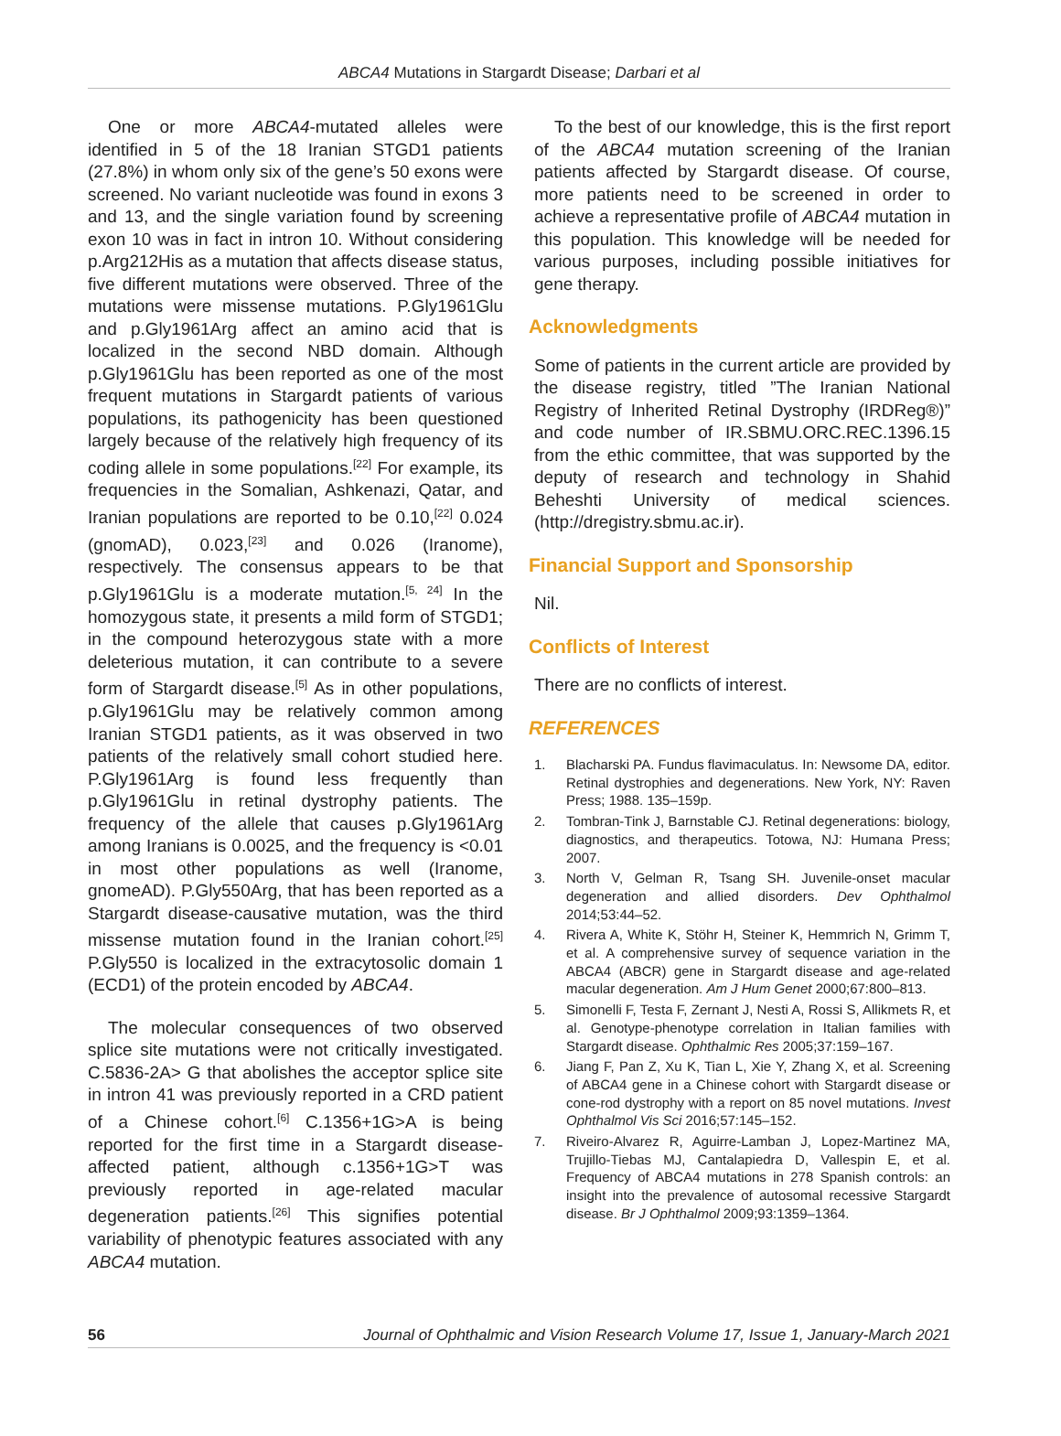ABCA4 Mutations in Stargardt Disease; Darbari et al
One or more ABCA4-mutated alleles were identified in 5 of the 18 Iranian STGD1 patients (27.8%) in whom only six of the gene’s 50 exons were screened. No variant nucleotide was found in exons 3 and 13, and the single variation found by screening exon 10 was in fact in intron 10. Without considering p.Arg212His as a mutation that affects disease status, five different mutations were observed. Three of the mutations were missense mutations. P.Gly1961Glu and p.Gly1961Arg affect an amino acid that is localized in the second NBD domain. Although p.Gly1961Glu has been reported as one of the most frequent mutations in Stargardt patients of various populations, its pathogenicity has been questioned largely because of the relatively high frequency of its coding allele in some populations.<sup>[22]</sup> For example, its frequencies in the Somalian, Ashkenazi, Qatar, and Iranian populations are reported to be 0.10,<sup>[22]</sup> 0.024 (gnomAD), 0.023,<sup>[23]</sup> and 0.026 (Iranome), respectively. The consensus appears to be that p.Gly1961Glu is a moderate mutation.<sup>[5, 24]</sup> In the homozygous state, it presents a mild form of STGD1; in the compound heterozygous state with a more deleterious mutation, it can contribute to a severe form of Stargardt disease.<sup>[5]</sup> As in other populations, p.Gly1961Glu may be relatively common among Iranian STGD1 patients, as it was observed in two patients of the relatively small cohort studied here. P.Gly1961Arg is found less frequently than p.Gly1961Glu in retinal dystrophy patients. The frequency of the allele that causes p.Gly1961Arg among Iranians is 0.0025, and the frequency is <0.01 in most other populations as well (Iranome, gnomeAD). P.Gly550Arg, that has been reported as a Stargardt disease-causative mutation, was the third missense mutation found in the Iranian cohort.<sup>[25]</sup> P.Gly550 is localized in the extracytosolic domain 1 (ECD1) of the protein encoded by ABCA4.
The molecular consequences of two observed splice site mutations were not critically investigated. C.5836-2A> G that abolishes the acceptor splice site in intron 41 was previously reported in a CRD patient of a Chinese cohort.<sup>[6]</sup> C.1356+1G>A is being reported for the first time in a Stargardt disease-affected patient, although c.1356+1G>T was previously reported in age-related macular degeneration patients.<sup>[26]</sup> This signifies potential variability of phenotypic features associated with any ABCA4 mutation.
To the best of our knowledge, this is the first report of the ABCA4 mutation screening of the Iranian patients affected by Stargardt disease. Of course, more patients need to be screened in order to achieve a representative profile of ABCA4 mutation in this population. This knowledge will be needed for various purposes, including possible initiatives for gene therapy.
Acknowledgments
Some of patients in the current article are provided by the disease registry, titled ”The Iranian National Registry of Inherited Retinal Dystrophy (IRDReg®)” and code number of IR.SBMU.ORC.REC.1396.15 from the ethic committee, that was supported by the deputy of research and technology in Shahid Beheshti University of medical sciences. (http://dregistry.sbmu.ac.ir).
Financial Support and Sponsorship
Nil.
Conflicts of Interest
There are no conflicts of interest.
REFERENCES
1. Blacharski PA. Fundus flavimaculatus. In: Newsome DA, editor. Retinal dystrophies and degenerations. New York, NY: Raven Press; 1988. 135–159p.
2. Tombran-Tink J, Barnstable CJ. Retinal degenerations: biology, diagnostics, and therapeutics. Totowa, NJ: Humana Press; 2007.
3. North V, Gelman R, Tsang SH. Juvenile-onset macular degeneration and allied disorders. Dev Ophthalmol 2014;53:44–52.
4. Rivera A, White K, Stöhr H, Steiner K, Hemmrich N, Grimm T, et al. A comprehensive survey of sequence variation in the ABCA4 (ABCR) gene in Stargardt disease and age-related macular degeneration. Am J Hum Genet 2000;67:800–813.
5. Simonelli F, Testa F, Zernant J, Nesti A, Rossi S, Allikmets R, et al. Genotype-phenotype correlation in Italian families with Stargardt disease. Ophthalmic Res 2005;37:159–167.
6. Jiang F, Pan Z, Xu K, Tian L, Xie Y, Zhang X, et al. Screening of ABCA4 gene in a Chinese cohort with Stargardt disease or cone-rod dystrophy with a report on 85 novel mutations. Invest Ophthalmol Vis Sci 2016;57:145–152.
7. Riveiro-Alvarez R, Aguirre-Lamban J, Lopez-Martinez MA, Trujillo-Tiebas MJ, Cantalapiedra D, Vallespin E, et al. Frequency of ABCA4 mutations in 278 Spanish controls: an insight into the prevalence of autosomal recessive Stargardt disease. Br J Ophthalmol 2009;93:1359–1364.
56 Journal of Ophthalmic and Vision Research Volume 17, Issue 1, January-March 2021